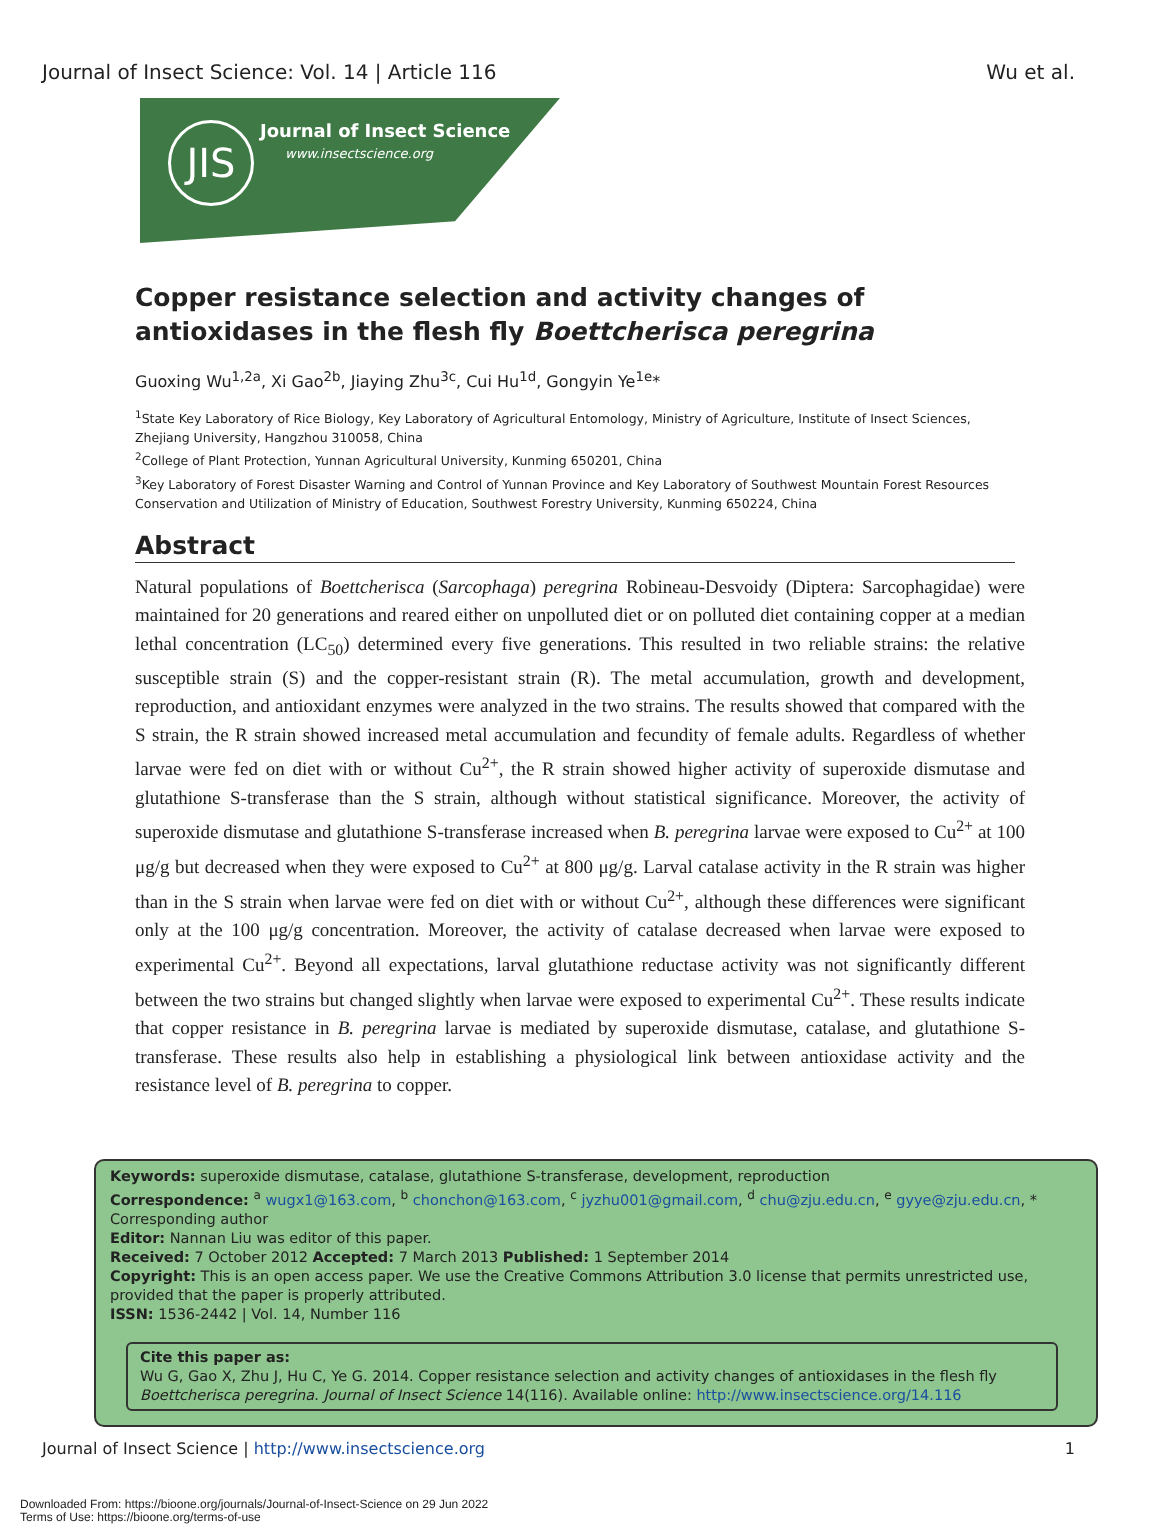Journal of Insect Science: Vol. 14 | Article 116 Wu et al.
JIS Journal of Insect Science
www.insectscience.org
Copper resistance selection and activity changes of antioxidases in the flesh fly Boettcherisca peregrina
Guoxing Wu<sup>1,2a</sup>, Xi Gao<sup>2b</sup>, Jiaying Zhu<sup>3c</sup>, Cui Hu<sup>1d</sup>, Gongyin Ye<sup>1e</sup>*
<sup>1</sup> State Key Laboratory of Rice Biology, Key Laboratory of Agricultural Entomology, Ministry of Agriculture, Institute of Insect Sciences, Zhejiang University, Hangzhou 310058, China
<sup>2</sup> College of Plant Protection, Yunnan Agricultural University, Kunming 650201, China
<sup>3</sup> Key Laboratory of Forest Disaster Warning and Control of Yunnan Province and Key Laboratory of Southwest Mountain Forest Resources Conservation and Utilization of Ministry of Education, Southwest Forestry University, Kunming 650224, China
Abstract
Natural populations of Boettcherisca (Sarcophaga) peregrina Robineau-Desvoidy (Diptera: Sarcophagidae) were maintained for 20 generations and reared either on unpolluted diet or on polluted diet containing copper at a median lethal concentration (LC<sub>50</sub>) determined every five generations. This resulted in two reliable strains: the relative susceptible strain (S) and the copper-resistant strain (R). The metal accumulation, growth and development, reproduction, and antioxidant enzymes were analyzed in the two strains. The results showed that compared with the S strain, the R strain showed increased metal accumulation and fecundity of female adults. Regardless of whether larvae were fed on diet with or without Cu<sup>2+</sup>, the R strain showed higher activity of superoxide dismutase and glutathione S-transferase than the S strain, although without statistical significance. Moreover, the activity of superoxide dismutase and glutathione S-transferase increased when B. peregrina larvae were exposed to Cu<sup>2+</sup> at 100 μg/g but decreased when they were exposed to Cu<sup>2+</sup> at 800 μg/g. Larval catalase activity in the R strain was higher than in the S strain when larvae were fed on diet with or without Cu<sup>2+</sup>, although these differences were significant only at the 100 μg/g concentration. Moreover, the activity of catalase decreased when larvae were exposed to experimental Cu<sup>2+</sup>. Beyond all expectations, larval glutathione reductase activity was not significantly different between the two strains but changed slightly when larvae were exposed to experimental Cu<sup>2+</sup>. These results indicate that copper resistance in B. peregrina larvae is mediated by superoxide dismutase, catalase, and glutathione S-transferase. These results also help in establishing a physiological link between antioxidase activity and the resistance level of B. peregrina to copper.
Keywords: superoxide dismutase, catalase, glutathione S-transferase, development, reproduction
Correspondence: <sup>a</sup> wugx1@163.com, <sup>b</sup> chonchon@163.com, <sup>c</sup> jyzhu001@gmail.com, <sup>d</sup> chu@zju.edu.cn, <sup>e</sup> gyye@zju.edu.cn, * Corresponding author
Editor: Nannan Liu was editor of this paper.
Received: 7 October 2012 Accepted: 7 March 2013 Published: 1 September 2014
Copyright: This is an open access paper. We use the Creative Commons Attribution 3.0 license that permits unrestricted use, provided that the paper is properly attributed.
ISSN: 1536-2442 | Vol. 14, Number 116
Cite this paper as:
Wu G, Gao X, Zhu J, Hu C, Ye G. 2014. Copper resistance selection and activity changes of antioxidases in the flesh fly Boettcherisca peregrina. Journal of Insect Science 14(116). Available online: http://www.insectscience.org/14.116
Journal of Insect Science | http://www.insectscience.org 1
Downloaded From: https://bioone.org/journals/Journal-of-Insect-Science on 29 Jun 2022
Terms of Use: https://bioone.org/terms-of-use